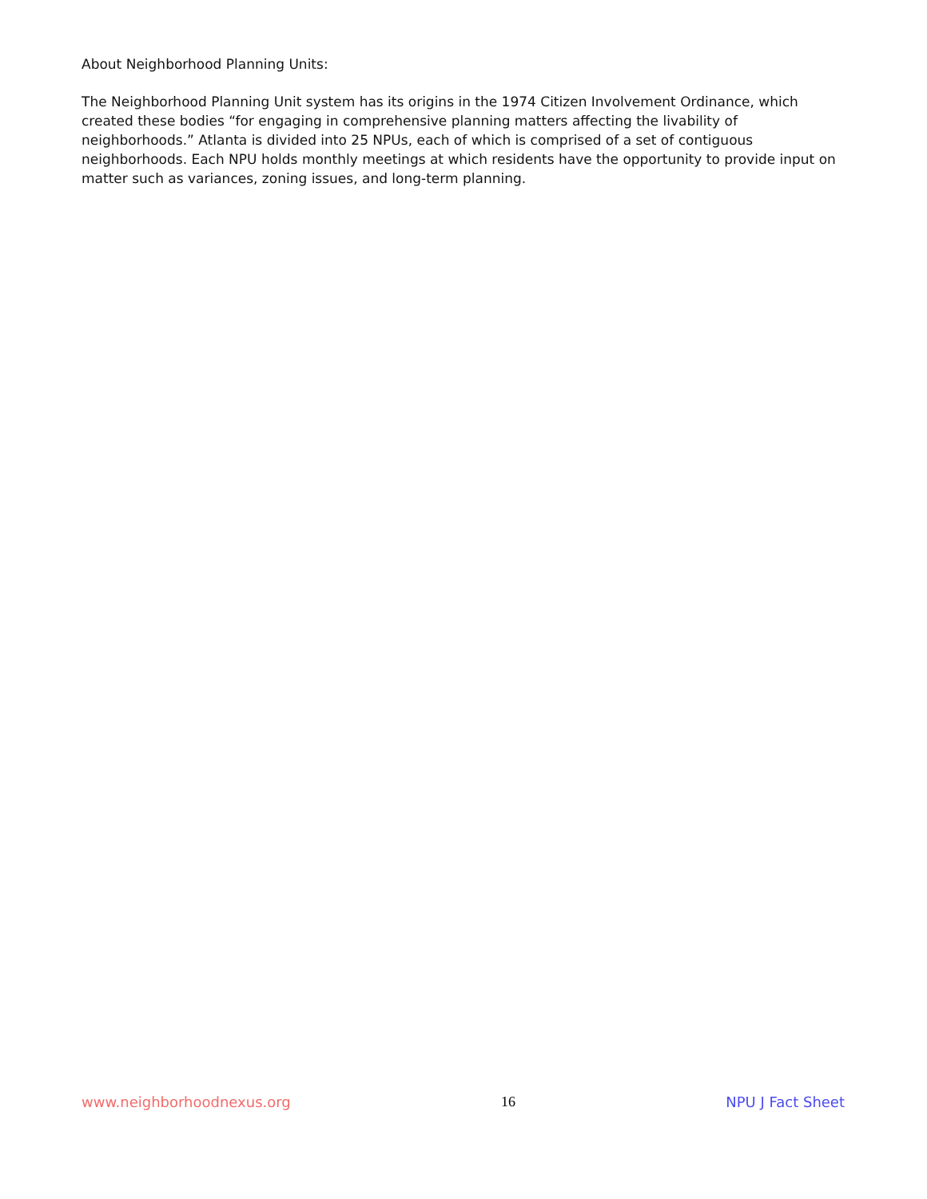About Neighborhood Planning Units:
The Neighborhood Planning Unit system has its origins in the 1974 Citizen Involvement Ordinance, which created these bodies “for engaging in comprehensive planning matters affecting the livability of neighborhoods.” Atlanta is divided into 25 NPUs, each of which is comprised of a set of contiguous neighborhoods. Each NPU holds monthly meetings at which residents have the opportunity to provide input on matter such as variances, zoning issues, and long-term planning.
www.neighborhoodnexus.org 16 NPU J Fact Sheet